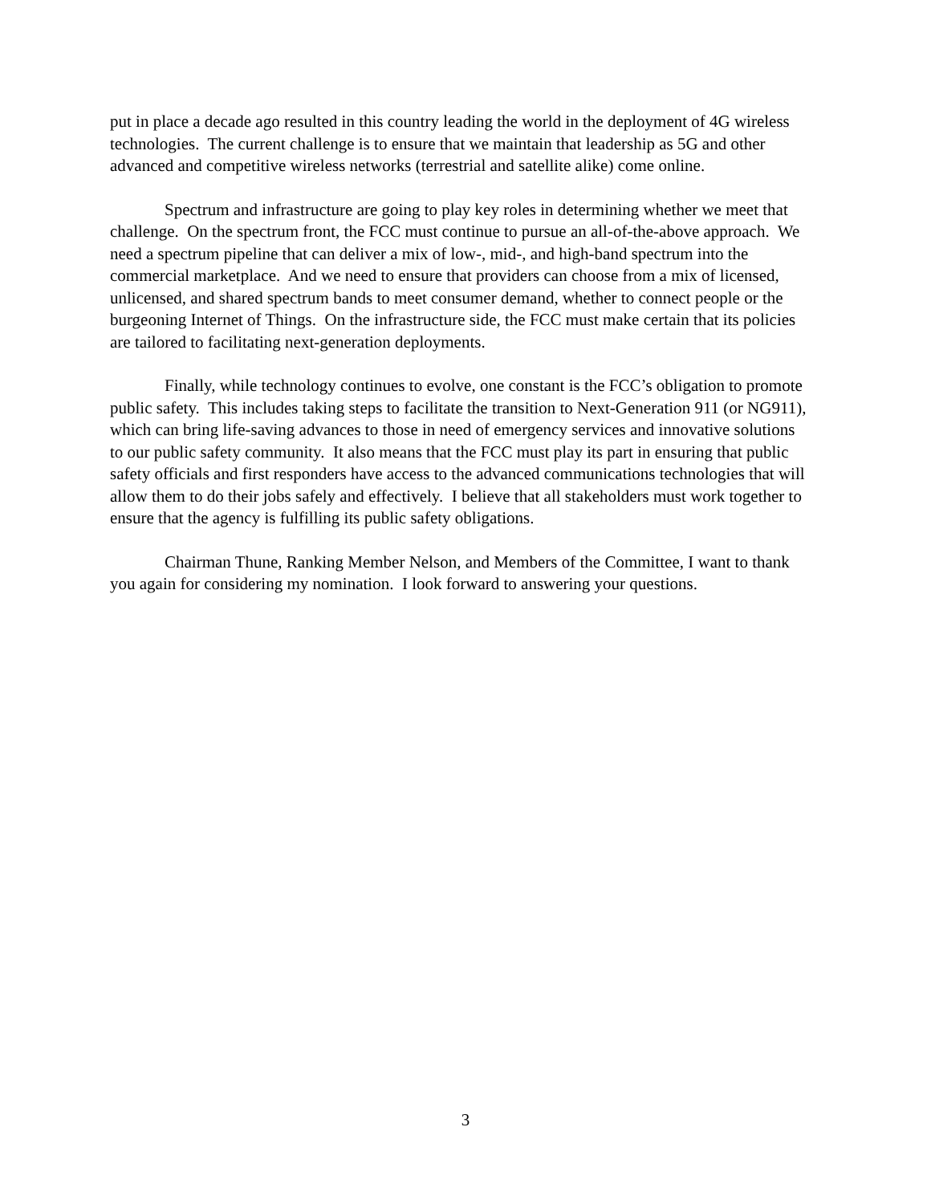put in place a decade ago resulted in this country leading the world in the deployment of 4G wireless technologies. The current challenge is to ensure that we maintain that leadership as 5G and other advanced and competitive wireless networks (terrestrial and satellite alike) come online.
Spectrum and infrastructure are going to play key roles in determining whether we meet that challenge. On the spectrum front, the FCC must continue to pursue an all-of-the-above approach. We need a spectrum pipeline that can deliver a mix of low-, mid-, and high-band spectrum into the commercial marketplace. And we need to ensure that providers can choose from a mix of licensed, unlicensed, and shared spectrum bands to meet consumer demand, whether to connect people or the burgeoning Internet of Things. On the infrastructure side, the FCC must make certain that its policies are tailored to facilitating next-generation deployments.
Finally, while technology continues to evolve, one constant is the FCC’s obligation to promote public safety. This includes taking steps to facilitate the transition to Next-Generation 911 (or NG911), which can bring life-saving advances to those in need of emergency services and innovative solutions to our public safety community. It also means that the FCC must play its part in ensuring that public safety officials and first responders have access to the advanced communications technologies that will allow them to do their jobs safely and effectively. I believe that all stakeholders must work together to ensure that the agency is fulfilling its public safety obligations.
Chairman Thune, Ranking Member Nelson, and Members of the Committee, I want to thank you again for considering my nomination. I look forward to answering your questions.
3